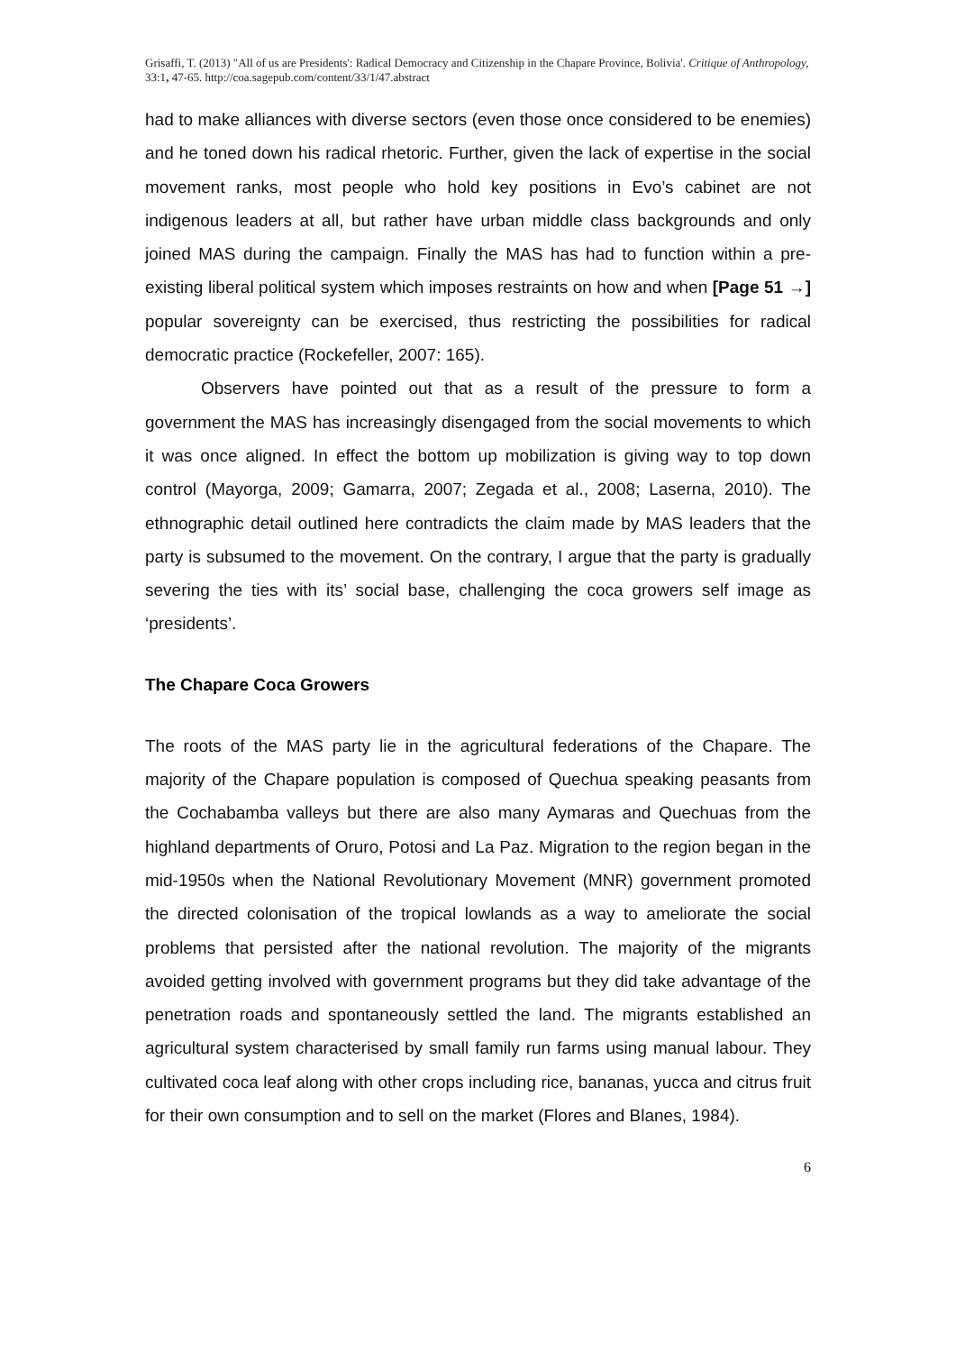Grisaffi, T. (2013) "All of us are Presidents': Radical Democracy and Citizenship in the Chapare Province, Bolivia'. Critique of Anthropology, 33:1, 47-65. http://coa.sagepub.com/content/33/1/47.abstract
had to make alliances with diverse sectors (even those once considered to be enemies) and he toned down his radical rhetoric. Further, given the lack of expertise in the social movement ranks, most people who hold key positions in Evo’s cabinet are not indigenous leaders at all, but rather have urban middle class backgrounds and only joined MAS during the campaign. Finally the MAS has had to function within a pre-existing liberal political system which imposes restraints on how and when [Page 51 →] popular sovereignty can be exercised, thus restricting the possibilities for radical democratic practice (Rockefeller, 2007: 165).
Observers have pointed out that as a result of the pressure to form a government the MAS has increasingly disengaged from the social movements to which it was once aligned. In effect the bottom up mobilization is giving way to top down control (Mayorga, 2009; Gamarra, 2007; Zegada et al., 2008; Laserna, 2010). The ethnographic detail outlined here contradicts the claim made by MAS leaders that the party is subsumed to the movement. On the contrary, I argue that the party is gradually severing the ties with its’ social base, challenging the coca growers self image as ‘presidents’.
The Chapare Coca Growers
The roots of the MAS party lie in the agricultural federations of the Chapare. The majority of the Chapare population is composed of Quechua speaking peasants from the Cochabamba valleys but there are also many Aymaras and Quechuas from the highland departments of Oruro, Potosi and La Paz. Migration to the region began in the mid-1950s when the National Revolutionary Movement (MNR) government promoted the directed colonisation of the tropical lowlands as a way to ameliorate the social problems that persisted after the national revolution. The majority of the migrants avoided getting involved with government programs but they did take advantage of the penetration roads and spontaneously settled the land. The migrants established an agricultural system characterised by small family run farms using manual labour. They cultivated coca leaf along with other crops including rice, bananas, yucca and citrus fruit for their own consumption and to sell on the market (Flores and Blanes, 1984).
6